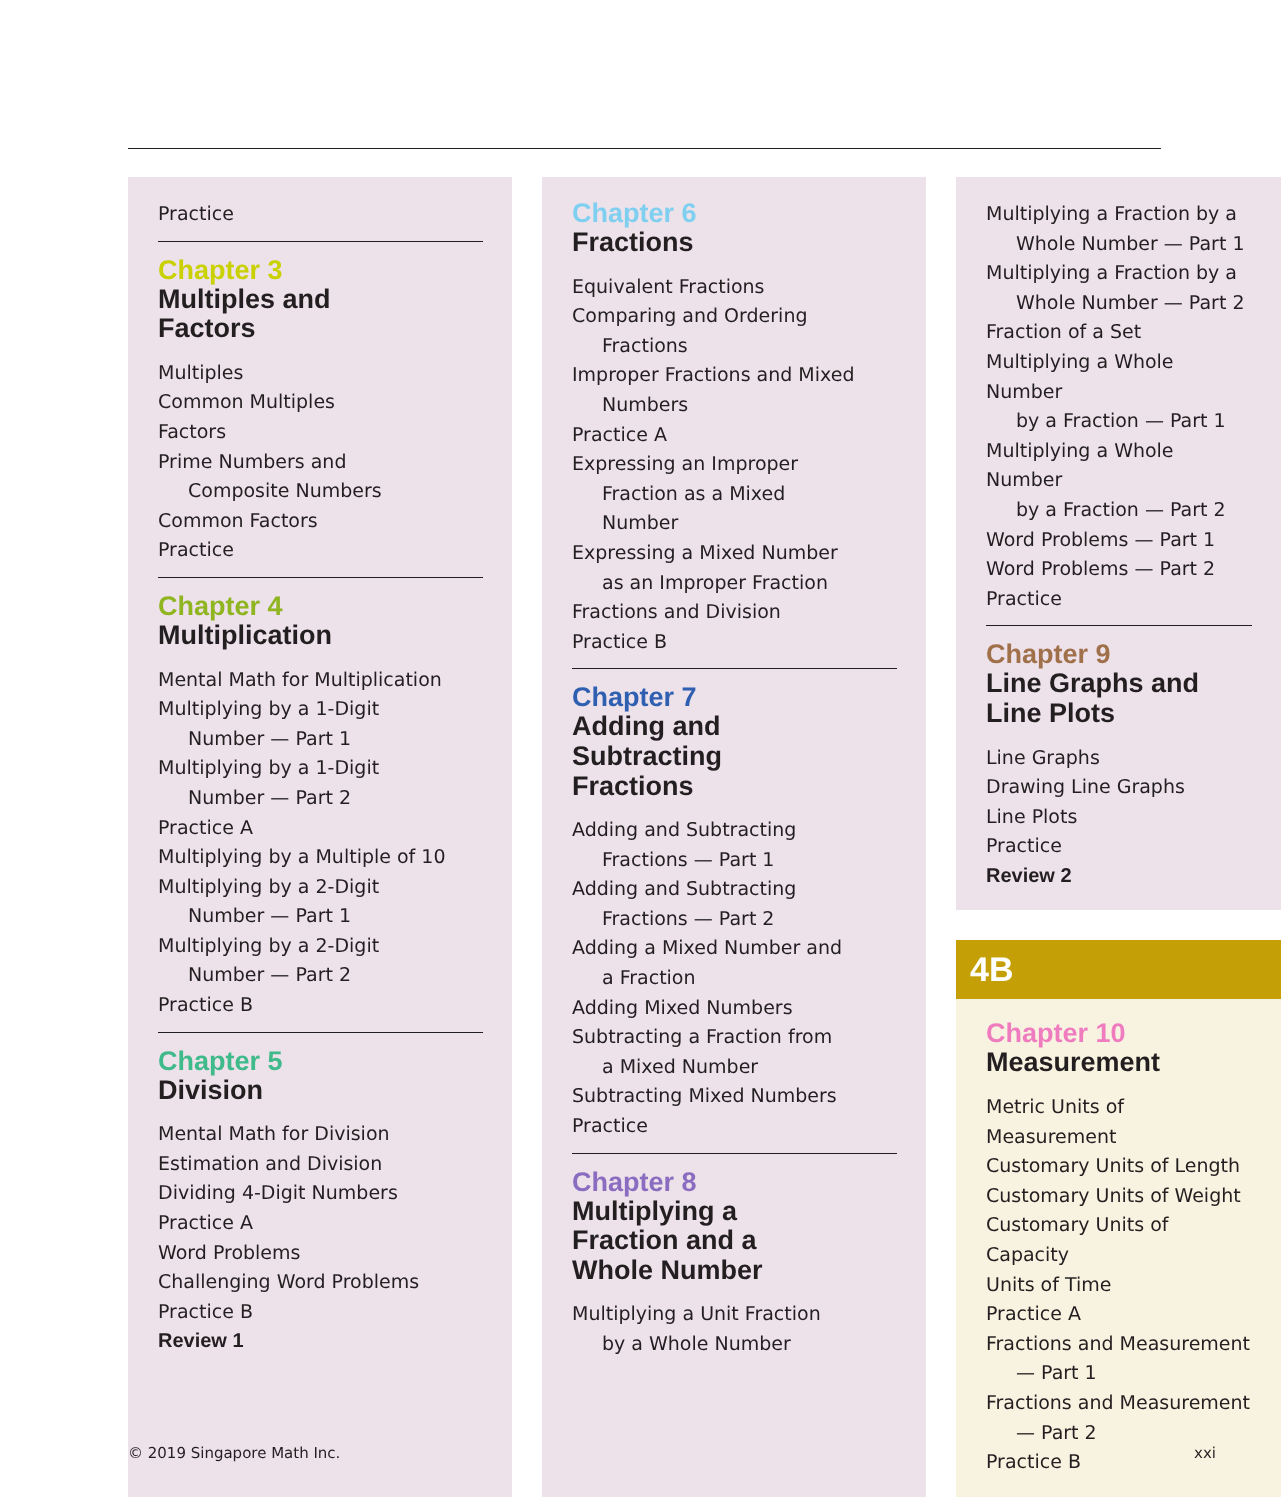Practice
Chapter 3
Multiples and
Factors
Multiples
Common Multiples
Factors
Prime Numbers and
Composite Numbers
Common Factors
Practice
Chapter 4
Multiplication
Mental Math for Multiplication
Multiplying by a 1-Digit
Number — Part 1
Multiplying by a 1-Digit
Number — Part 2
Practice A
Multiplying by a Multiple of 10
Multiplying by a 2-Digit
Number — Part 1
Multiplying by a 2-Digit
Number — Part 2
Practice B
Chapter 5
Division
Mental Math for Division
Estimation and Division
Dividing 4-Digit Numbers
Practice A
Word Problems
Challenging Word Problems
Practice B
Review 1
Chapter 6
Fractions
Equivalent Fractions
Comparing and Ordering
Fractions
Improper Fractions and Mixed
Numbers
Practice A
Expressing an Improper
Fraction as a Mixed
Number
Expressing a Mixed Number
as an Improper Fraction
Fractions and Division
Practice B
Chapter 7
Adding and
Subtracting
Fractions
Adding and Subtracting
Fractions — Part 1
Adding and Subtracting
Fractions — Part 2
Adding a Mixed Number and
a Fraction
Adding Mixed Numbers
Subtracting a Fraction from
a Mixed Number
Subtracting Mixed Numbers
Practice
Chapter 8
Multiplying a
Fraction and a
Whole Number
Multiplying a Unit Fraction
by a Whole Number
Multiplying a Fraction by a
Whole Number — Part 1
Multiplying a Fraction by a
Whole Number — Part 2
Fraction of a Set
Multiplying a Whole Number
by a Fraction — Part 1
Multiplying a Whole Number
by a Fraction — Part 2
Word Problems — Part 1
Word Problems — Part 2
Practice
Chapter 9
Line Graphs and
Line Plots
Line Graphs
Drawing Line Graphs
Line Plots
Practice
Review 2
4B
Chapter 10
Measurement
Metric Units of Measurement
Customary Units of Length
Customary Units of Weight
Customary Units of Capacity
Units of Time
Practice A
Fractions and Measurement
— Part 1
Fractions and Measurement
— Part 2
Practice B
© 2019 Singapore Math Inc. xxi